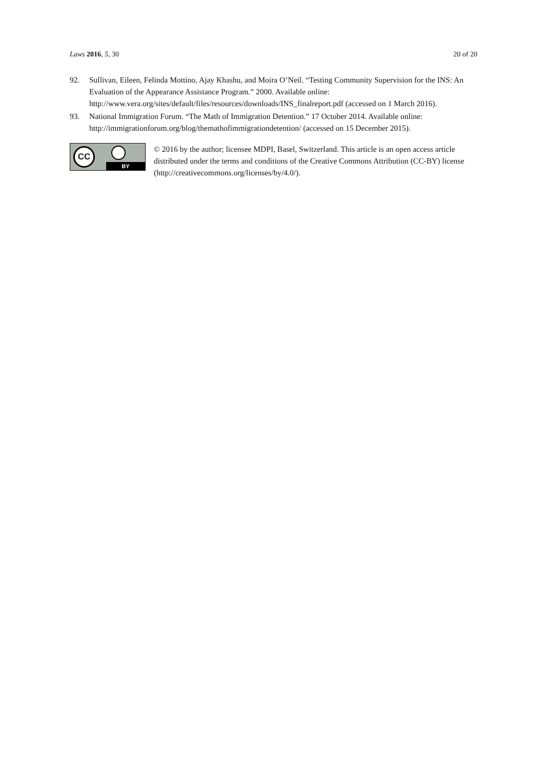Laws 2016, 5, 30 20 of 20
92. Sullivan, Eileen, Felinda Mottino, Ajay Khashu, and Moira O’Neil. “Testing Community Supervision for the INS: An Evaluation of the Appearance Assistance Program.” 2000. Available online: http://www.vera.org/sites/default/files/resources/downloads/INS_finalreport.pdf (accessed on 1 March 2016).
93. National Immigration Forum. “The Math of Immigration Detention.” 17 October 2014. Available online: http://immigrationforum.org/blog/themathofimmigrationdetention/ (accessed on 15 December 2015).
CC
BY
© 2016 by the author; licensee MDPI, Basel, Switzerland. This article is an open access article distributed under the terms and conditions of the Creative Commons Attribution (CC-BY) license (http://creativecommons.org/licenses/by/4.0/).